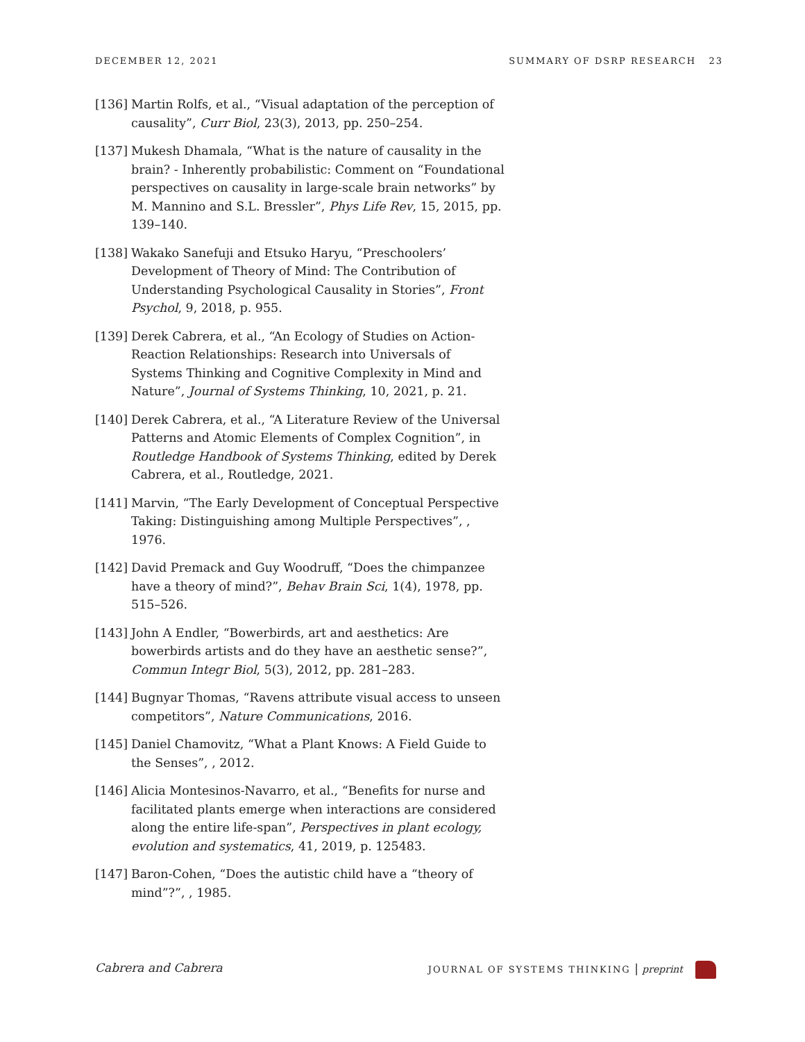DECEMBER 12, 2021 SUMMARY OF DSRP RESEARCH 23
[136] Martin Rolfs, et al., “Visual adaptation of the perception of causality”, Curr Biol, 23(3), 2013, pp. 250–254.
[137] Mukesh Dhamala, “What is the nature of causality in the brain? - Inherently probabilistic: Comment on “Foundational perspectives on causality in large-scale brain networks” by M. Mannino and S.L. Bressler”, Phys Life Rev, 15, 2015, pp. 139–140.
[138] Wakako Sanefuji and Etsuko Haryu, “Preschoolers’ Development of Theory of Mind: The Contribution of Understanding Psychological Causality in Stories”, Front Psychol, 9, 2018, p. 955.
[139] Derek Cabrera, et al., “An Ecology of Studies on Action-Reaction Relationships: Research into Universals of Systems Thinking and Cognitive Complexity in Mind and Nature”, Journal of Systems Thinking, 10, 2021, p. 21.
[140] Derek Cabrera, et al., “A Literature Review of the Universal Patterns and Atomic Elements of Complex Cognition”, in Routledge Handbook of Systems Thinking, edited by Derek Cabrera, et al., Routledge, 2021.
[141] Marvin, “The Early Development of Conceptual Perspective Taking: Distinguishing among Multiple Perspectives”, , 1976.
[142] David Premack and Guy Woodruff, “Does the chimpanzee have a theory of mind?”, Behav Brain Sci, 1(4), 1978, pp. 515–526.
[143] John A Endler, “Bowerbirds, art and aesthetics: Are bowerbirds artists and do they have an aesthetic sense?”, Commun Integr Biol, 5(3), 2012, pp. 281–283.
[144] Bugnyar Thomas, “Ravens attribute visual access to unseen competitors”, Nature Communications, 2016.
[145] Daniel Chamovitz, “What a Plant Knows: A Field Guide to the Senses”, , 2012.
[146] Alicia Montesinos-Navarro, et al., “Benefits for nurse and facilitated plants emerge when interactions are considered along the entire life-span”, Perspectives in plant ecology, evolution and systematics, 41, 2019, p. 125483.
[147] Baron-Cohen, “Does the autistic child have a “theory of mind”?”, , 1985.
Cabrera and Cabrera JOURNAL OF SYSTEMS THINKING | preprint